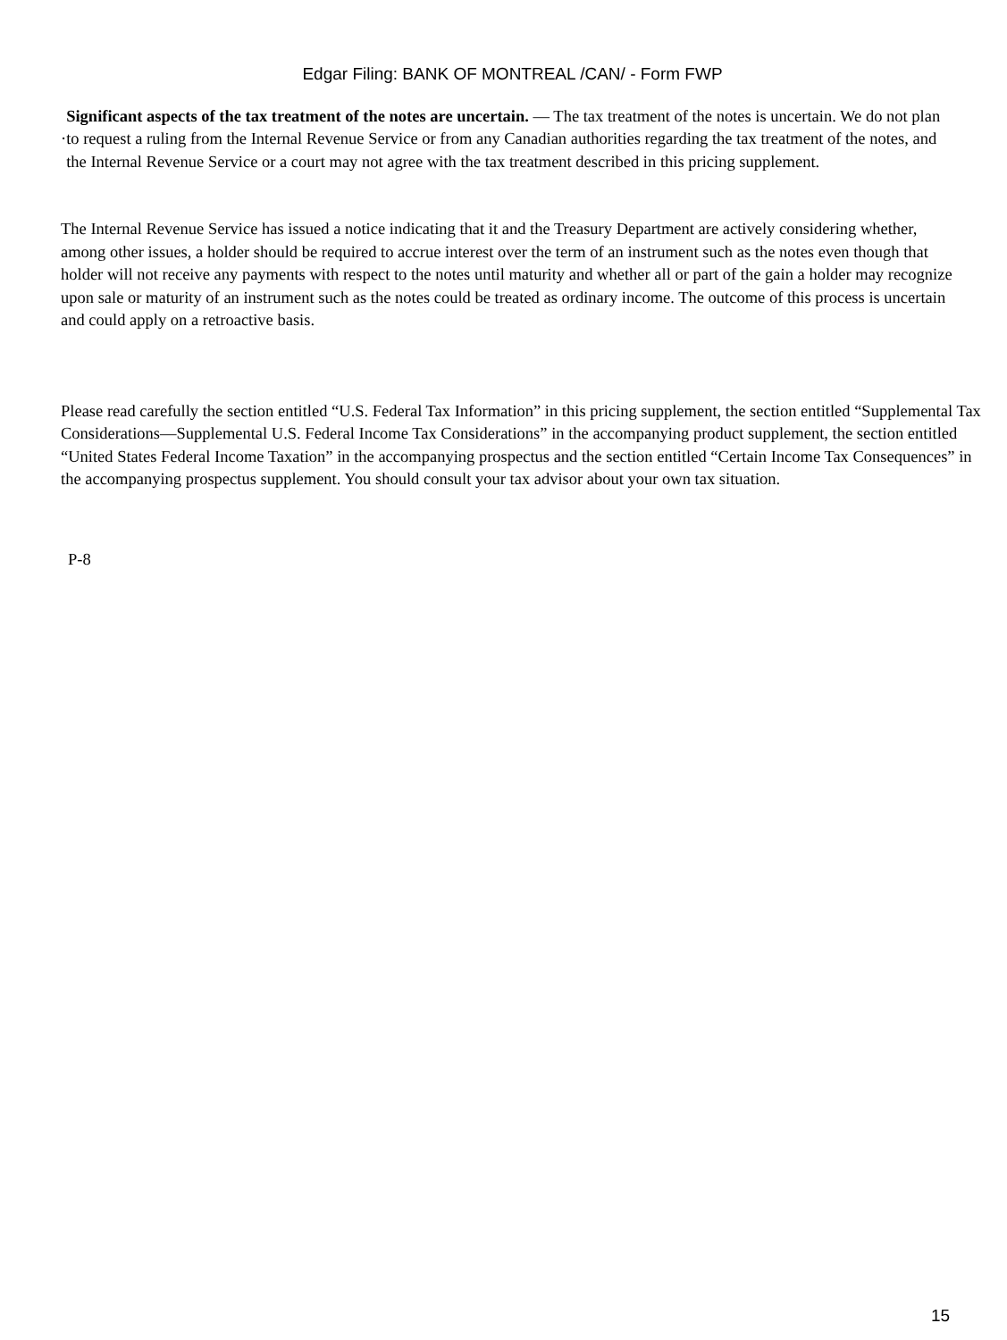Edgar Filing: BANK OF MONTREAL /CAN/ - Form FWP
·
Significant aspects of the tax treatment of the notes are uncertain. — The tax treatment of the notes is uncertain. We do not plan to request a ruling from the Internal Revenue Service or from any Canadian authorities regarding the tax treatment of the notes, and the Internal Revenue Service or a court may not agree with the tax treatment described in this pricing supplement.
The Internal Revenue Service has issued a notice indicating that it and the Treasury Department are actively considering whether, among other issues, a holder should be required to accrue interest over the term of an instrument such as the notes even though that holder will not receive any payments with respect to the notes until maturity and whether all or part of the gain a holder may recognize upon sale or maturity of an instrument such as the notes could be treated as ordinary income. The outcome of this process is uncertain and could apply on a retroactive basis.
Please read carefully the section entitled “U.S. Federal Tax Information” in this pricing supplement, the section entitled “Supplemental Tax Considerations—Supplemental U.S. Federal Income Tax Considerations” in the accompanying product supplement, the section entitled “United States Federal Income Taxation” in the accompanying prospectus and the section entitled “Certain Income Tax Consequences” in the accompanying prospectus supplement. You should consult your tax advisor about your own tax situation.
P-8
15